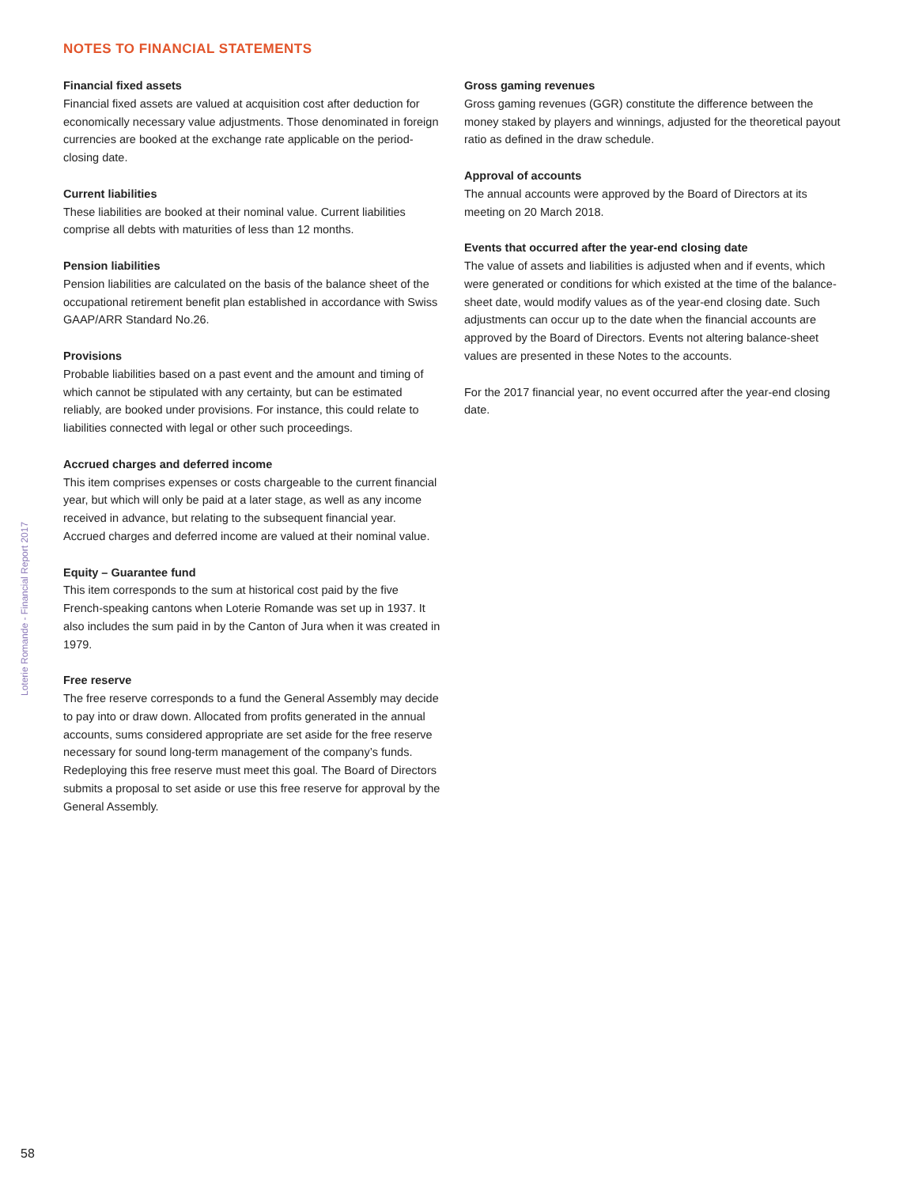NOTES TO FINANCIAL STATEMENTS
Loterie Romande - Financial Report 2017
Financial fixed assets
Financial fixed assets are valued at acquisition cost after deduction for economically necessary value adjustments. Those denominated in foreign currencies are booked at the exchange rate applicable on the period-closing date.
Current liabilities
These liabilities are booked at their nominal value. Current liabilities comprise all debts with maturities of less than 12 months.
Pension liabilities
Pension liabilities are calculated on the basis of the balance sheet of the occupational retirement benefit plan established in accordance with Swiss GAAP/ARR Standard No.26.
Provisions
Probable liabilities based on a past event and the amount and timing of which cannot be stipulated with any certainty, but can be estimated reliably, are booked under provisions. For instance, this could relate to liabilities connected with legal or other such proceedings.
Accrued charges and deferred income
This item comprises expenses or costs chargeable to the current financial year, but which will only be paid at a later stage, as well as any income received in advance, but relating to the subsequent financial year. Accrued charges and deferred income are valued at their nominal value.
Equity – Guarantee fund
This item corresponds to the sum at historical cost paid by the five French-speaking cantons when Loterie Romande was set up in 1937. It also includes the sum paid in by the Canton of Jura when it was created in 1979.
Free reserve
The free reserve corresponds to a fund the General Assembly may decide to pay into or draw down. Allocated from profits generated in the annual accounts, sums considered appropriate are set aside for the free reserve necessary for sound long-term management of the company’s funds. Redeploying this free reserve must meet this goal. The Board of Directors submits a proposal to set aside or use this free reserve for approval by the General Assembly.
Gross gaming revenues
Gross gaming revenues (GGR) constitute the difference between the money staked by players and winnings, adjusted for the theoretical payout ratio as defined in the draw schedule.
Approval of accounts
The annual accounts were approved by the Board of Directors at its meeting on 20 March 2018.
Events that occurred after the year-end closing date
The value of assets and liabilities is adjusted when and if events, which were generated or conditions for which existed at the time of the balance-sheet date, would modify values as of the year-end closing date. Such adjustments can occur up to the date when the financial accounts are approved by the Board of Directors. Events not altering balance-sheet values are presented in these Notes to the accounts.
For the 2017 financial year, no event occurred after the year-end closing date.
58